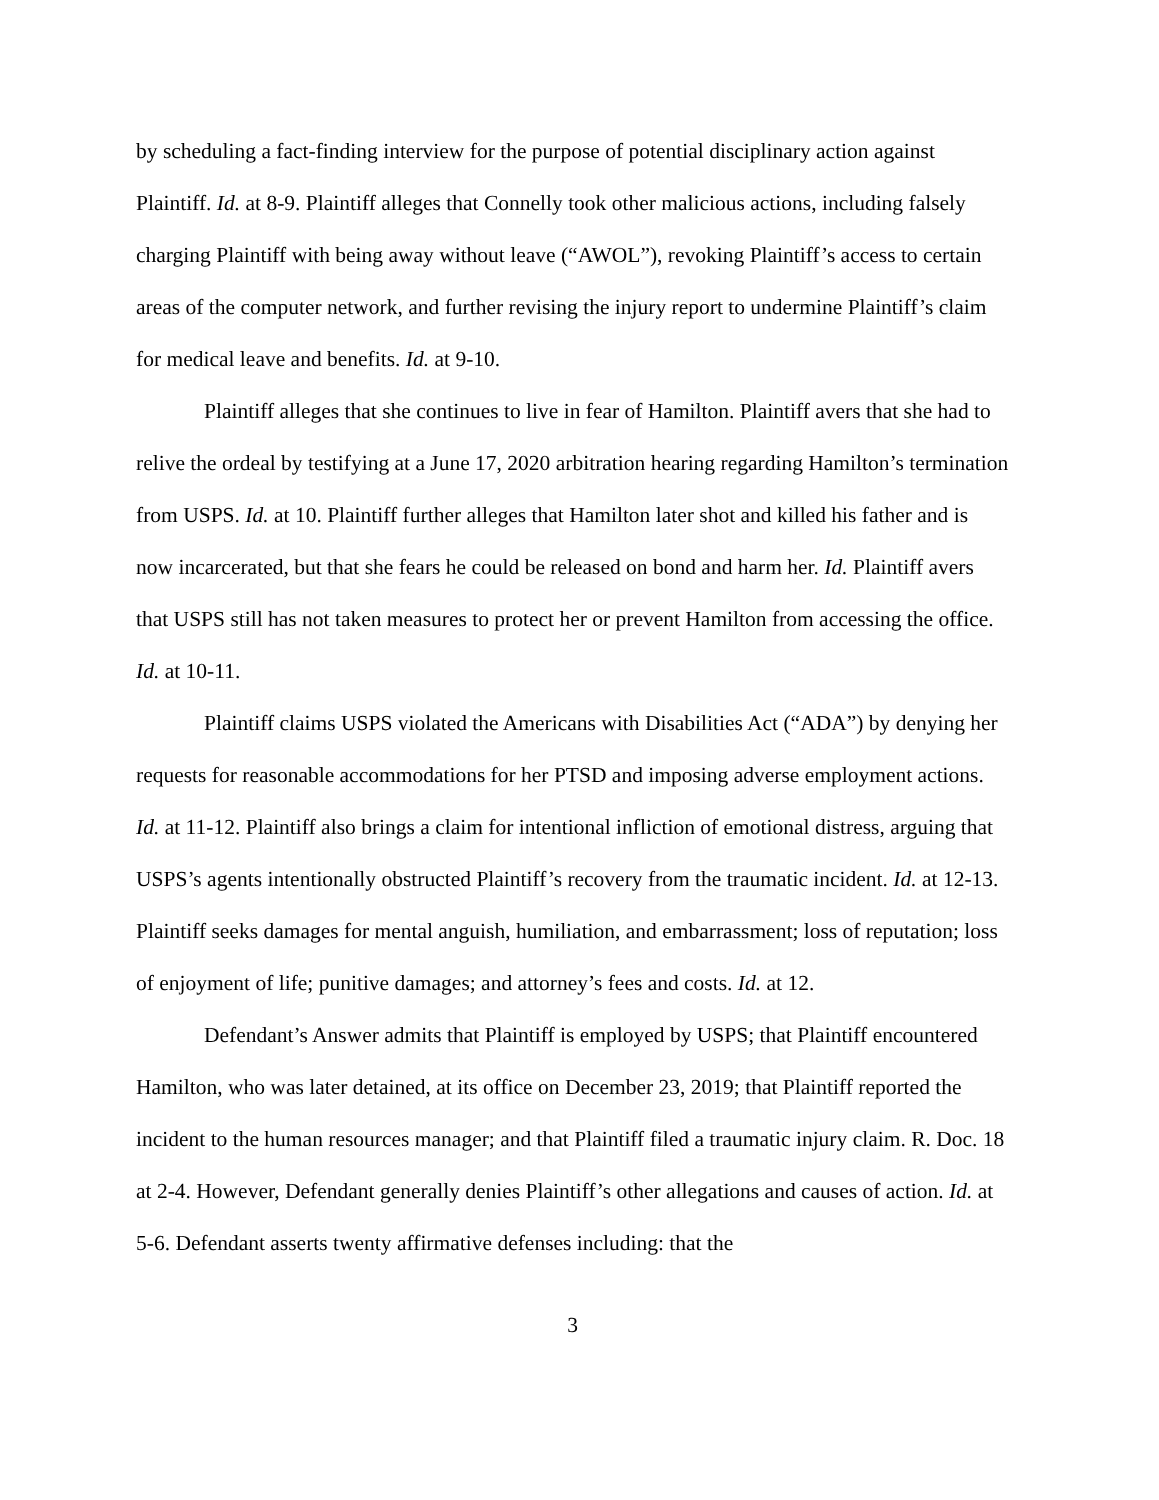by scheduling a fact-finding interview for the purpose of potential disciplinary action against Plaintiff. Id. at 8-9. Plaintiff alleges that Connelly took other malicious actions, including falsely charging Plaintiff with being away without leave (“AWOL”), revoking Plaintiff’s access to certain areas of the computer network, and further revising the injury report to undermine Plaintiff’s claim for medical leave and benefits. Id. at 9-10.
Plaintiff alleges that she continues to live in fear of Hamilton. Plaintiff avers that she had to relive the ordeal by testifying at a June 17, 2020 arbitration hearing regarding Hamilton’s termination from USPS. Id. at 10. Plaintiff further alleges that Hamilton later shot and killed his father and is now incarcerated, but that she fears he could be released on bond and harm her. Id. Plaintiff avers that USPS still has not taken measures to protect her or prevent Hamilton from accessing the office. Id. at 10-11.
Plaintiff claims USPS violated the Americans with Disabilities Act (“ADA”) by denying her requests for reasonable accommodations for her PTSD and imposing adverse employment actions. Id. at 11-12. Plaintiff also brings a claim for intentional infliction of emotional distress, arguing that USPS’s agents intentionally obstructed Plaintiff’s recovery from the traumatic incident. Id. at 12-13. Plaintiff seeks damages for mental anguish, humiliation, and embarrassment; loss of reputation; loss of enjoyment of life; punitive damages; and attorney’s fees and costs. Id. at 12.
Defendant’s Answer admits that Plaintiff is employed by USPS; that Plaintiff encountered Hamilton, who was later detained, at its office on December 23, 2019; that Plaintiff reported the incident to the human resources manager; and that Plaintiff filed a traumatic injury claim. R. Doc. 18 at 2-4. However, Defendant generally denies Plaintiff’s other allegations and causes of action. Id. at 5-6. Defendant asserts twenty affirmative defenses including: that the
3